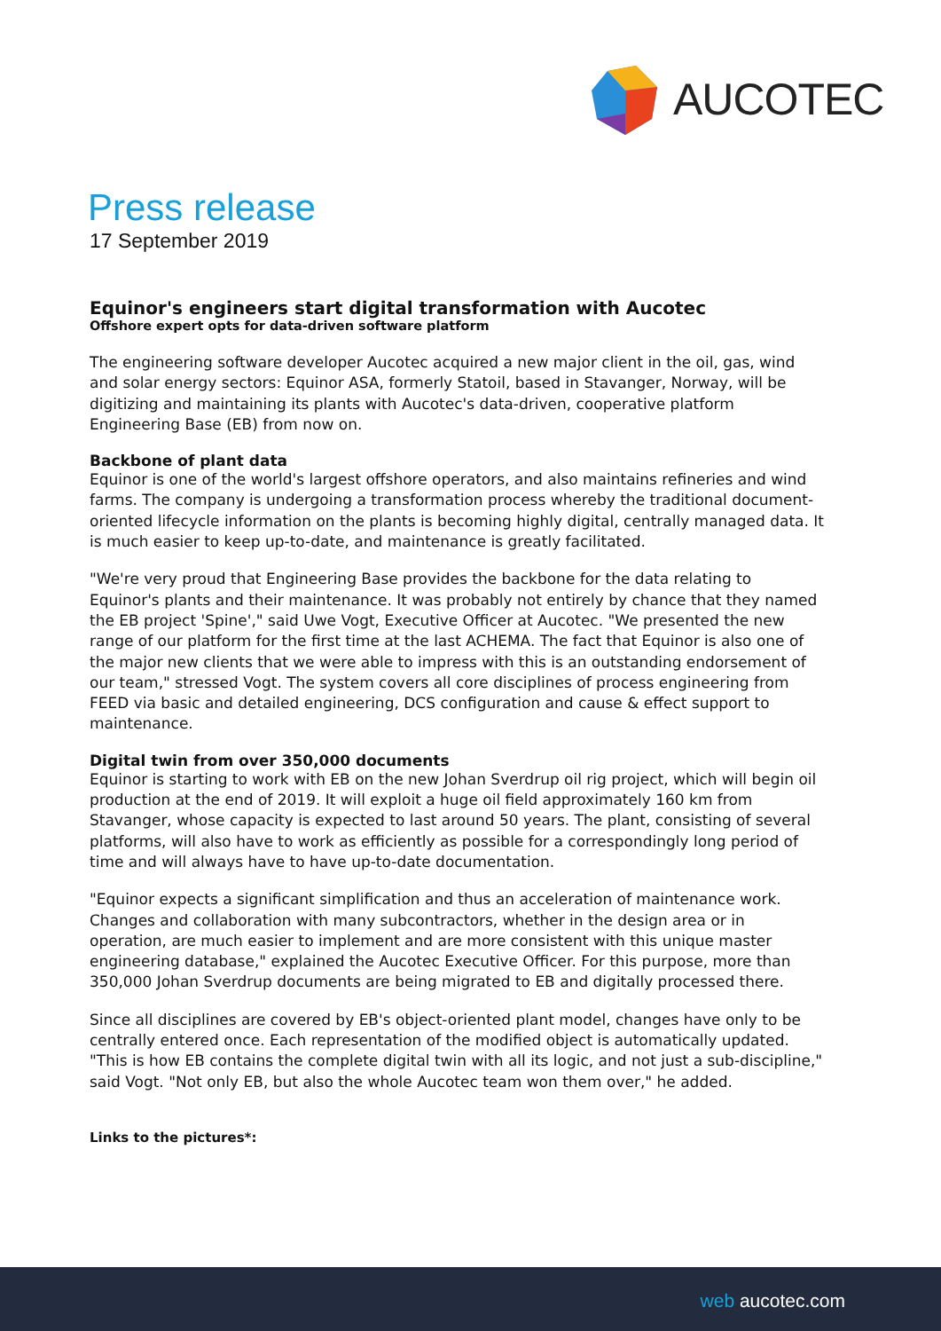AUCOTEC
Press release
17 September 2019
Equinor's engineers start digital transformation with Aucotec
Offshore expert opts for data-driven software platform
The engineering software developer Aucotec acquired a new major client in the oil, gas, wind and solar energy sectors: Equinor ASA, formerly Statoil, based in Stavanger, Norway, will be digitizing and maintaining its plants with Aucotec's data-driven, cooperative platform Engineering Base (EB) from now on.
Backbone of plant data
Equinor is one of the world's largest offshore operators, and also maintains refineries and wind farms. The company is undergoing a transformation process whereby the traditional document-oriented lifecycle information on the plants is becoming highly digital, centrally managed data. It is much easier to keep up-to-date, and maintenance is greatly facilitated.
"We're very proud that Engineering Base provides the backbone for the data relating to Equinor's plants and their maintenance. It was probably not entirely by chance that they named the EB project 'Spine'," said Uwe Vogt, Executive Officer at Aucotec. "We presented the new range of our platform for the first time at the last ACHEMA. The fact that Equinor is also one of the major new clients that we were able to impress with this is an outstanding endorsement of our team," stressed Vogt. The system covers all core disciplines of process engineering from FEED via basic and detailed engineering, DCS configuration and cause & effect support to maintenance.
Digital twin from over 350,000 documents
Equinor is starting to work with EB on the new Johan Sverdrup oil rig project, which will begin oil production at the end of 2019. It will exploit a huge oil field approximately 160 km from Stavanger, whose capacity is expected to last around 50 years. The plant, consisting of several platforms, will also have to work as efficiently as possible for a correspondingly long period of time and will always have to have up-to-date documentation.
"Equinor expects a significant simplification and thus an acceleration of maintenance work. Changes and collaboration with many subcontractors, whether in the design area or in operation, are much easier to implement and are more consistent with this unique master engineering database," explained the Aucotec Executive Officer. For this purpose, more than 350,000 Johan Sverdrup documents are being migrated to EB and digitally processed there.
Since all disciplines are covered by EB's object-oriented plant model, changes have only to be centrally entered once. Each representation of the modified object is automatically updated. "This is how EB contains the complete digital twin with all its logic, and not just a sub-discipline," said Vogt. "Not only EB, but also the whole Aucotec team won them over," he added.
Links to the pictures*:
web aucotec.com